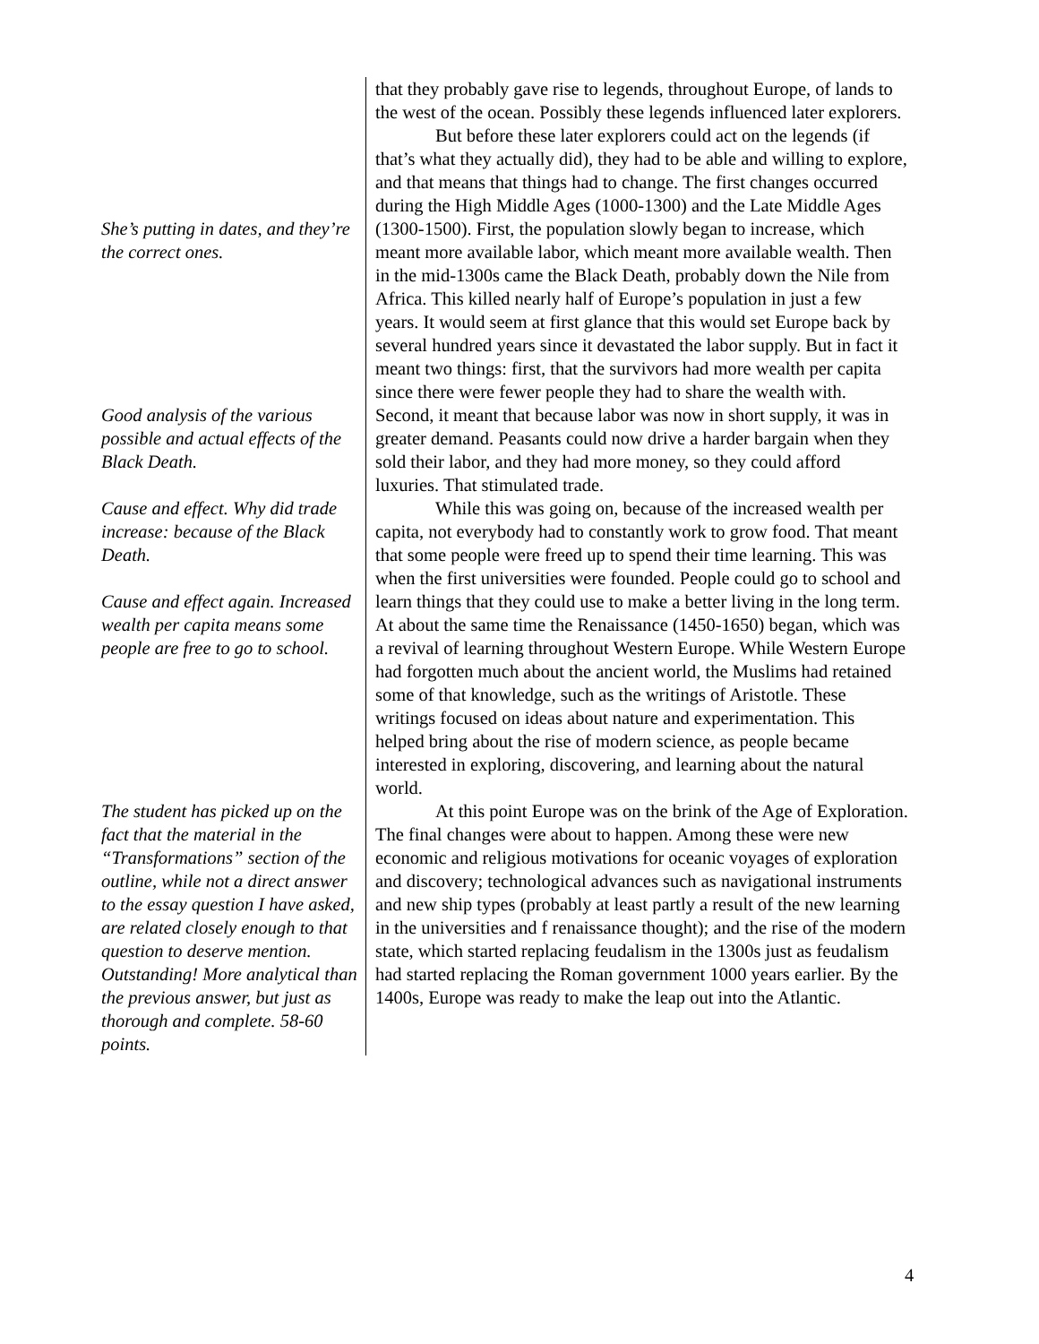She’s putting in dates, and they’re the correct ones.
Good analysis of the various possible and actual effects of the Black Death.
Cause and effect. Why did trade increase: because of the Black Death.
Cause and effect again. Increased wealth per capita means some people are free to go to school.
The student has picked up on the fact that the material in the “Transformations” section of the outline, while not a direct answer to the essay question I have asked, are related closely enough to that question to deserve mention. Outstanding! More analytical than the previous answer, but just as thorough and complete. 58-60 points.
that they probably gave rise to legends, throughout Europe, of lands to the west of the ocean. Possibly these legends influenced later explorers.
But before these later explorers could act on the legends (if that’s what they actually did), they had to be able and willing to explore, and that means that things had to change. The first changes occurred during the High Middle Ages (1000-1300) and the Late Middle Ages (1300-1500). First, the population slowly began to increase, which meant more available labor, which meant more available wealth. Then in the mid-1300s came the Black Death, probably down the Nile from Africa. This killed nearly half of Europe’s population in just a few years. It would seem at first glance that this would set Europe back by several hundred years since it devastated the labor supply. But in fact it meant two things: first, that the survivors had more wealth per capita since there were fewer people they had to share the wealth with. Second, it meant that because labor was now in short supply, it was in greater demand. Peasants could now drive a harder bargain when they sold their labor, and they had more money, so they could afford luxuries. That stimulated trade.
While this was going on, because of the increased wealth per capita, not everybody had to constantly work to grow food. That meant that some people were freed up to spend their time learning. This was when the first universities were founded. People could go to school and learn things that they could use to make a better living in the long term. At about the same time the Renaissance (1450-1650) began, which was a revival of learning throughout Western Europe. While Western Europe had forgotten much about the ancient world, the Muslims had retained some of that knowledge, such as the writings of Aristotle. These writings focused on ideas about nature and experimentation. This helped bring about the rise of modern science, as people became interested in exploring, discovering, and learning about the natural world.
At this point Europe was on the brink of the Age of Exploration. The final changes were about to happen. Among these were new economic and religious motivations for oceanic voyages of exploration and discovery; technological advances such as navigational instruments and new ship types (probably at least partly a result of the new learning in the universities and f renaissance thought); and the rise of the modern state, which started replacing feudalism in the 1300s just as feudalism had started replacing the Roman government 1000 years earlier. By the 1400s, Europe was ready to make the leap out into the Atlantic.
4